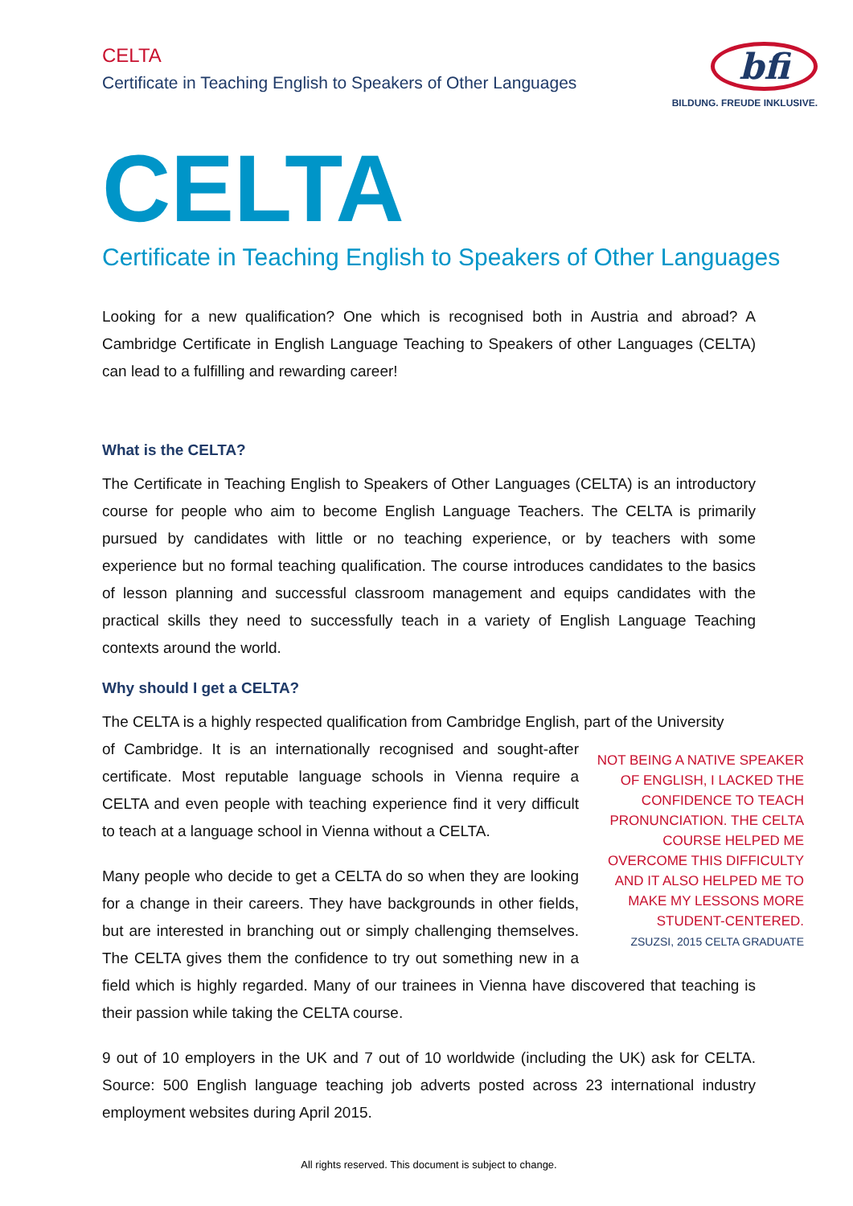CELTA
Certificate in Teaching English to Speakers of Other Languages
bfi
BILDUNG. FREUDE INKLUSIVE.
CELTA
Certificate in Teaching English to Speakers of Other Languages
Looking for a new qualification? One which is recognised both in Austria and abroad? A Cambridge Certificate in English Language Teaching to Speakers of other Languages (CELTA) can lead to a fulfilling and rewarding career!
What is the CELTA?
The Certificate in Teaching English to Speakers of Other Languages (CELTA) is an introductory course for people who aim to become English Language Teachers. The CELTA is primarily pursued by candidates with little or no teaching experience, or by teachers with some experience but no formal teaching qualification. The course introduces candidates to the basics of lesson planning and successful classroom management and equips candidates with the practical skills they need to successfully teach in a variety of English Language Teaching contexts around the world.
Why should I get a CELTA?
The CELTA is a highly respected qualification from Cambridge English, part of the University
NOT BEING A NATIVE SPEAKER OF ENGLISH, I LACKED THE CONFIDENCE TO TEACH PRONUNCIATION. THE CELTA COURSE HELPED ME OVERCOME THIS DIFFICULTY AND IT ALSO HELPED ME TO MAKE MY LESSONS MORE STUDENT-CENTERED.
ZSUZSI, 2015 CELTA GRADUATE
of Cambridge. It is an internationally recognised and sought-after certificate. Most reputable language schools in Vienna require a CELTA and even people with teaching experience find it very difficult to teach at a language school in Vienna without a CELTA.
Many people who decide to get a CELTA do so when they are looking for a change in their careers. They have backgrounds in other fields, but are interested in branching out or simply challenging themselves. The CELTA gives them the confidence to try out something new in a field which is highly regarded. Many of our trainees in Vienna have discovered that teaching is their passion while taking the CELTA course.
9 out of 10 employers in the UK and 7 out of 10 worldwide (including the UK) ask for CELTA. Source: 500 English language teaching job adverts posted across 23 international industry employment websites during April 2015.
All rights reserved. This document is subject to change.